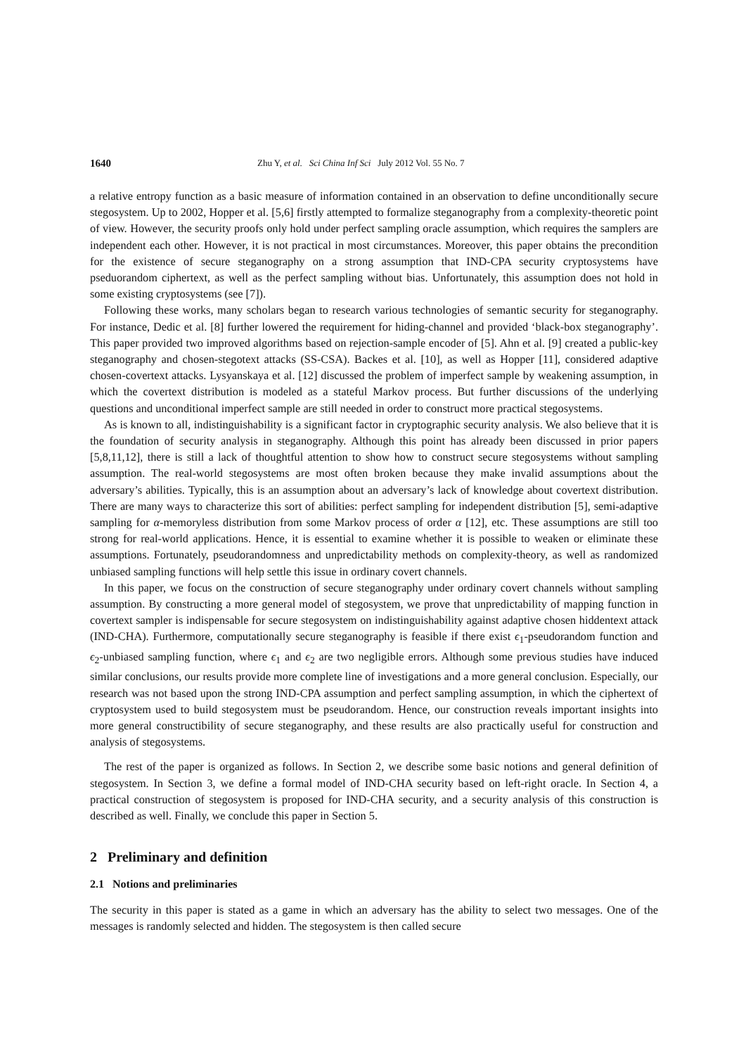1640 Zhu Y, et al. Sci China Inf Sci July 2012 Vol. 55 No. 7
a relative entropy function as a basic measure of information contained in an observation to define unconditionally secure stegosystem. Up to 2002, Hopper et al. [5,6] firstly attempted to formalize steganography from a complexity-theoretic point of view. However, the security proofs only hold under perfect sampling oracle assumption, which requires the samplers are independent each other. However, it is not practical in most circumstances. Moreover, this paper obtains the precondition for the existence of secure steganography on a strong assumption that IND-CPA security cryptosystems have pseduorandom ciphertext, as well as the perfect sampling without bias. Unfortunately, this assumption does not hold in some existing cryptosystems (see [7]).
Following these works, many scholars began to research various technologies of semantic security for steganography. For instance, Dedic et al. [8] further lowered the requirement for hiding-channel and provided ‘black-box steganography’. This paper provided two improved algorithms based on rejection-sample encoder of [5]. Ahn et al. [9] created a public-key steganography and chosen-stegotext attacks (SS-CSA). Backes et al. [10], as well as Hopper [11], considered adaptive chosen-covertext attacks. Lysyanskaya et al. [12] discussed the problem of imperfect sample by weakening assumption, in which the covertext distribution is modeled as a stateful Markov process. But further discussions of the underlying questions and unconditional imperfect sample are still needed in order to construct more practical stegosystems.
As is known to all, indistinguishability is a significant factor in cryptographic security analysis. We also believe that it is the foundation of security analysis in steganography. Although this point has already been discussed in prior papers [5,8,11,12], there is still a lack of thoughtful attention to show how to construct secure stegosystems without sampling assumption. The real-world stegosystems are most often broken because they make invalid assumptions about the adversary’s abilities. Typically, this is an assumption about an adversary’s lack of knowledge about covertext distribution. There are many ways to characterize this sort of abilities: perfect sampling for independent distribution [5], semi-adaptive sampling for α-memoryless distribution from some Markov process of order α [12], etc. These assumptions are still too strong for real-world applications. Hence, it is essential to examine whether it is possible to weaken or eliminate these assumptions. Fortunately, pseudorandomness and unpredictability methods on complexity-theory, as well as randomized unbiased sampling functions will help settle this issue in ordinary covert channels.
In this paper, we focus on the construction of secure steganography under ordinary covert channels without sampling assumption. By constructing a more general model of stegosystem, we prove that unpredictability of mapping function in covertext sampler is indispensable for secure stegosystem on indistinguishability against adaptive chosen hiddentext attack (IND-CHA). Furthermore, computationally secure steganography is feasible if there exist ϵ<sub>1</sub>-pseudorandom function and ϵ<sub>2</sub>-unbiased sampling function, where ϵ<sub>1</sub> and ϵ<sub>2</sub> are two negligible errors. Although some previous studies have induced similar conclusions, our results provide more complete line of investigations and a more general conclusion. Especially, our research was not based upon the strong IND-CPA assumption and perfect sampling assumption, in which the ciphertext of cryptosystem used to build stegosystem must be pseudorandom. Hence, our construction reveals important insights into more general constructibility of secure steganography, and these results are also practically useful for construction and analysis of stegosystems.
The rest of the paper is organized as follows. In Section 2, we describe some basic notions and general definition of stegosystem. In Section 3, we define a formal model of IND-CHA security based on left-right oracle. In Section 4, a practical construction of stegosystem is proposed for IND-CHA security, and a security analysis of this construction is described as well. Finally, we conclude this paper in Section 5.
2 Preliminary and definition
2.1 Notions and preliminaries
The security in this paper is stated as a game in which an adversary has the ability to select two messages. One of the messages is randomly selected and hidden. The stegosystem is then called secure